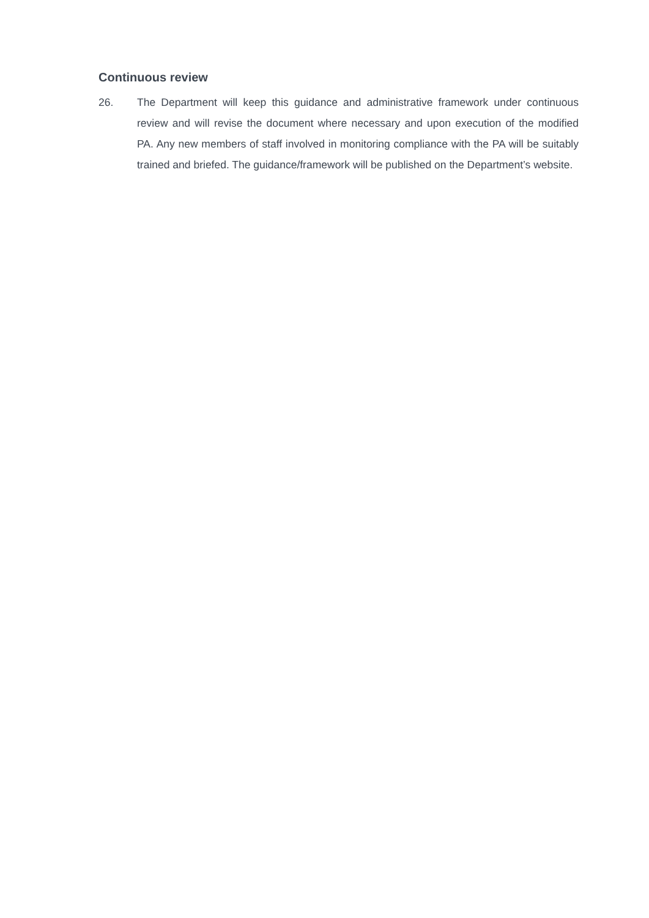Continuous review
26. The Department will keep this guidance and administrative framework under continuous review and will revise the document where necessary and upon execution of the modified PA. Any new members of staff involved in monitoring compliance with the PA will be suitably trained and briefed. The guidance/framework will be published on the Department’s website.